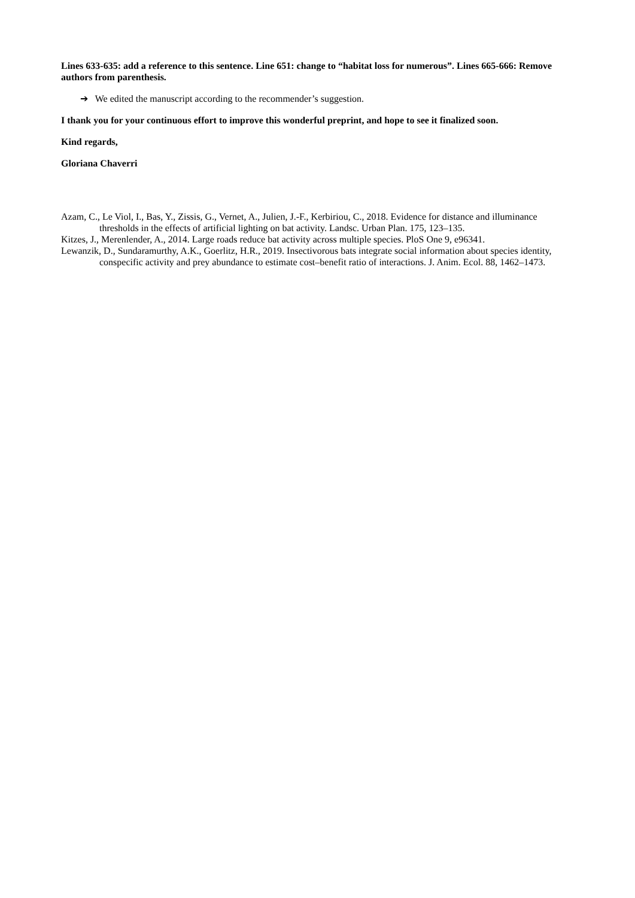Lines 633-635: add a reference to this sentence. Line 651: change to “habitat loss for numerous”. Lines 665-666: Remove authors from parenthesis.
➔ We edited the manuscript according to the recommender’s suggestion.
I thank you for your continuous effort to improve this wonderful preprint, and hope to see it finalized soon.
Kind regards,
Gloriana Chaverri
Azam, C., Le Viol, I., Bas, Y., Zissis, G., Vernet, A., Julien, J.-F., Kerbiriou, C., 2018. Evidence for distance and illuminance thresholds in the effects of artificial lighting on bat activity. Landsc. Urban Plan. 175, 123–135.
Kitzes, J., Merenlender, A., 2014. Large roads reduce bat activity across multiple species. PloS One 9, e96341.
Lewanzik, D., Sundaramurthy, A.K., Goerlitz, H.R., 2019. Insectivorous bats integrate social information about species identity, conspecific activity and prey abundance to estimate cost–benefit ratio of interactions. J. Anim. Ecol. 88, 1462–1473.